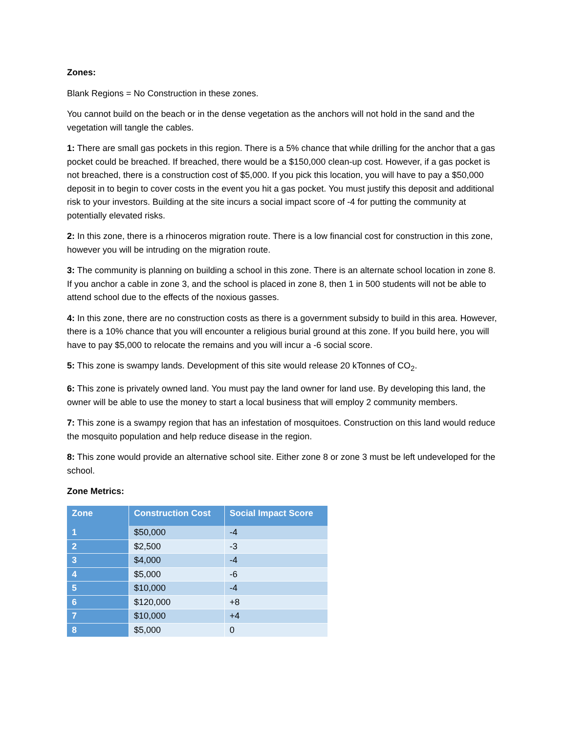Zones:
Blank Regions = No Construction in these zones.
You cannot build on the beach or in the dense vegetation as the anchors will not hold in the sand and the vegetation will tangle the cables.
1: There are small gas pockets in this region. There is a 5% chance that while drilling for the anchor that a gas pocket could be breached. If breached, there would be a $150,000 clean-up cost. However, if a gas pocket is not breached, there is a construction cost of $5,000. If you pick this location, you will have to pay a $50,000 deposit in to begin to cover costs in the event you hit a gas pocket. You must justify this deposit and additional risk to your investors. Building at the site incurs a social impact score of -4 for putting the community at potentially elevated risks.
2: In this zone, there is a rhinoceros migration route. There is a low financial cost for construction in this zone, however you will be intruding on the migration route.
3: The community is planning on building a school in this zone. There is an alternate school location in zone 8. If you anchor a cable in zone 3, and the school is placed in zone 8, then 1 in 500 students will not be able to attend school due to the effects of the noxious gasses.
4: In this zone, there are no construction costs as there is a government subsidy to build in this area. However, there is a 10% chance that you will encounter a religious burial ground at this zone. If you build here, you will have to pay $5,000 to relocate the remains and you will incur a -6 social score.
5: This zone is swampy lands. Development of this site would release 20 kTonnes of CO<sub>2</sub>.
6: This zone is privately owned land. You must pay the land owner for land use. By developing this land, the owner will be able to use the money to start a local business that will employ 2 community members.
7: This zone is a swampy region that has an infestation of mosquitoes. Construction on this land would reduce the mosquito population and help reduce disease in the region.
8: This zone would provide an alternative school site. Either zone 8 or zone 3 must be left undeveloped for the school.
Zone Metrics:
| Zone | Construction Cost | Social Impact Score |
| --- | --- | --- |
| 1 | $50,000 | -4 |
| 2 | $2,500 | -3 |
| 3 | $4,000 | -4 |
| 4 | $5,000 | -6 |
| 5 | $10,000 | -4 |
| 6 | $120,000 | +8 |
| 7 | $10,000 | +4 |
| 8 | $5,000 | 0 |